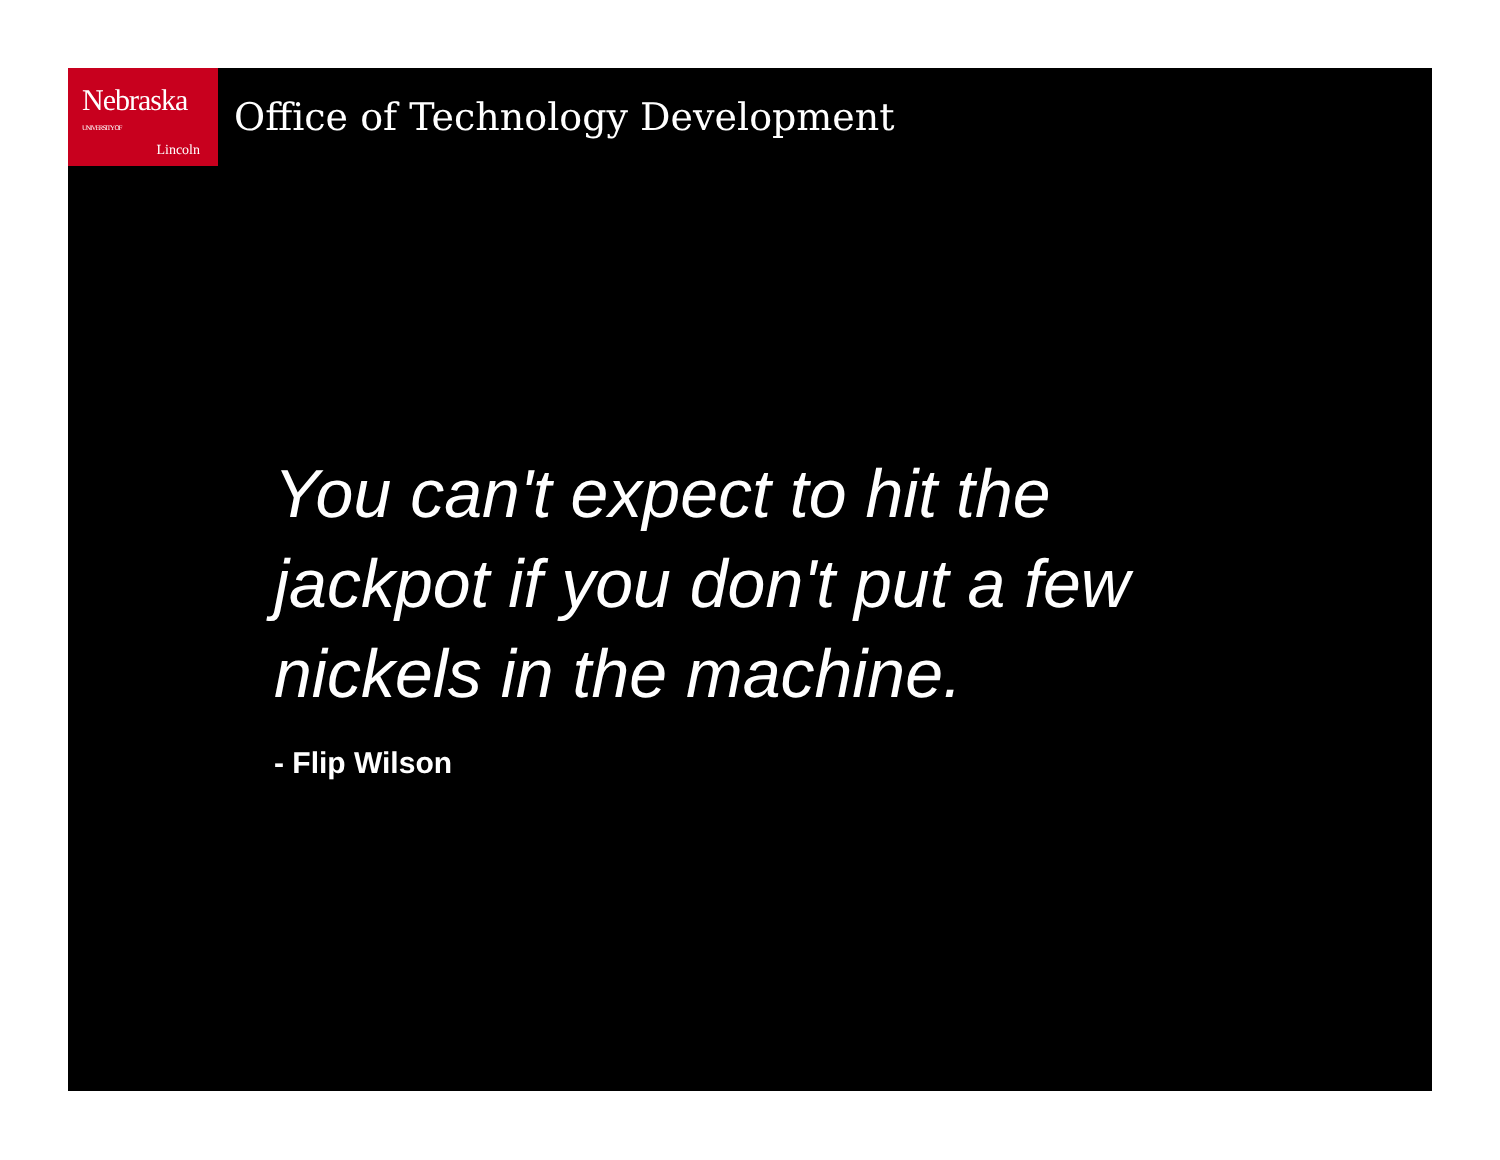Nebraska UNIVERSITY OF
Lincoln
Office of Technology Development
You can't expect to hit the jackpot if you don't put a few nickels in the machine.
- Flip Wilson